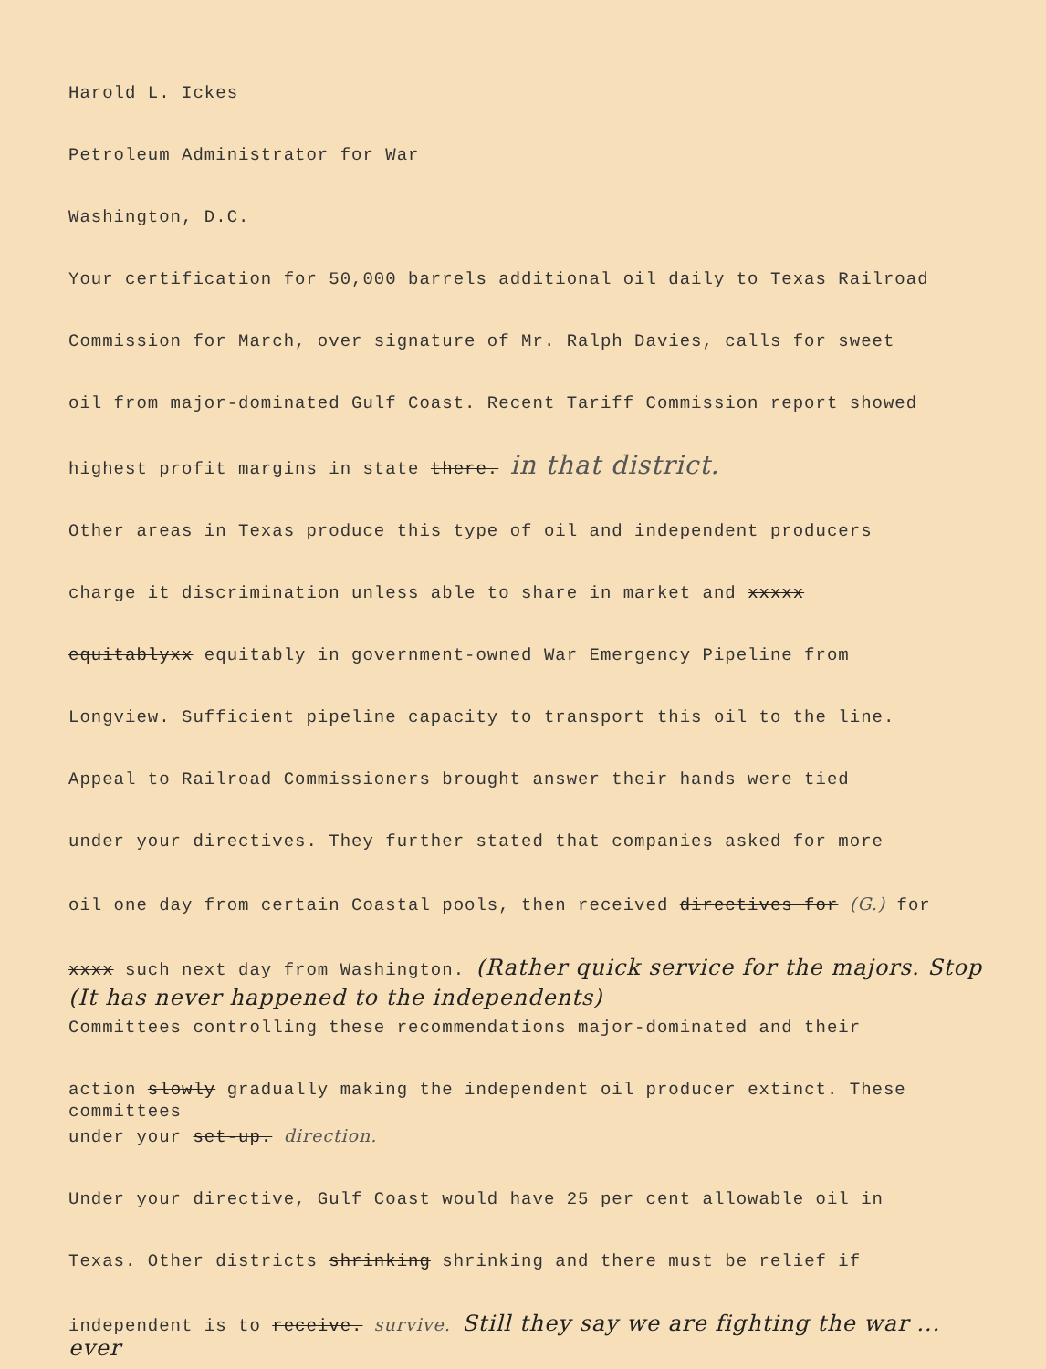Harold L. Ickes
Petroleum Administrator for War
Washington, D.C.
Your certification for 50,000 barrels additional oil daily to Texas Railroad
Commission for March, over signature of Mr. Ralph Davies, calls for sweet
oil from major-dominated Gulf Coast. Recent Tariff Commission report showed
highest profit margins in state there. in that district.
Other areas in Texas produce this type of oil and independent producers
charge it discrimination unless able to share in market and xxxxx
equitablyxx equitably in government-owned War Emergency Pipeline from
Longview. Sufficient pipeline capacity to transport this oil to the line.
Appeal to Railroad Commissioners brought answer their hands were tied
under your directives. They further stated that companies asked for more
oil one day from certain Coastal pools, then received directives for (G.) for
xxxx such next day from Washington. (Rather quick service for the majors. Stop
(It has never happened to the independents)
Committees controlling these recommendations major-dominated and their
action slowly gradually making the independent oil producer extinct. These committees
under your set-up. direction.
Under your directive, Gulf Coast would have 25 per cent allowable oil in
Texas. Other districts shrinking shrinking and there must be relief if
independent is to receive. survive. Still they say we are fighting the war ... ever